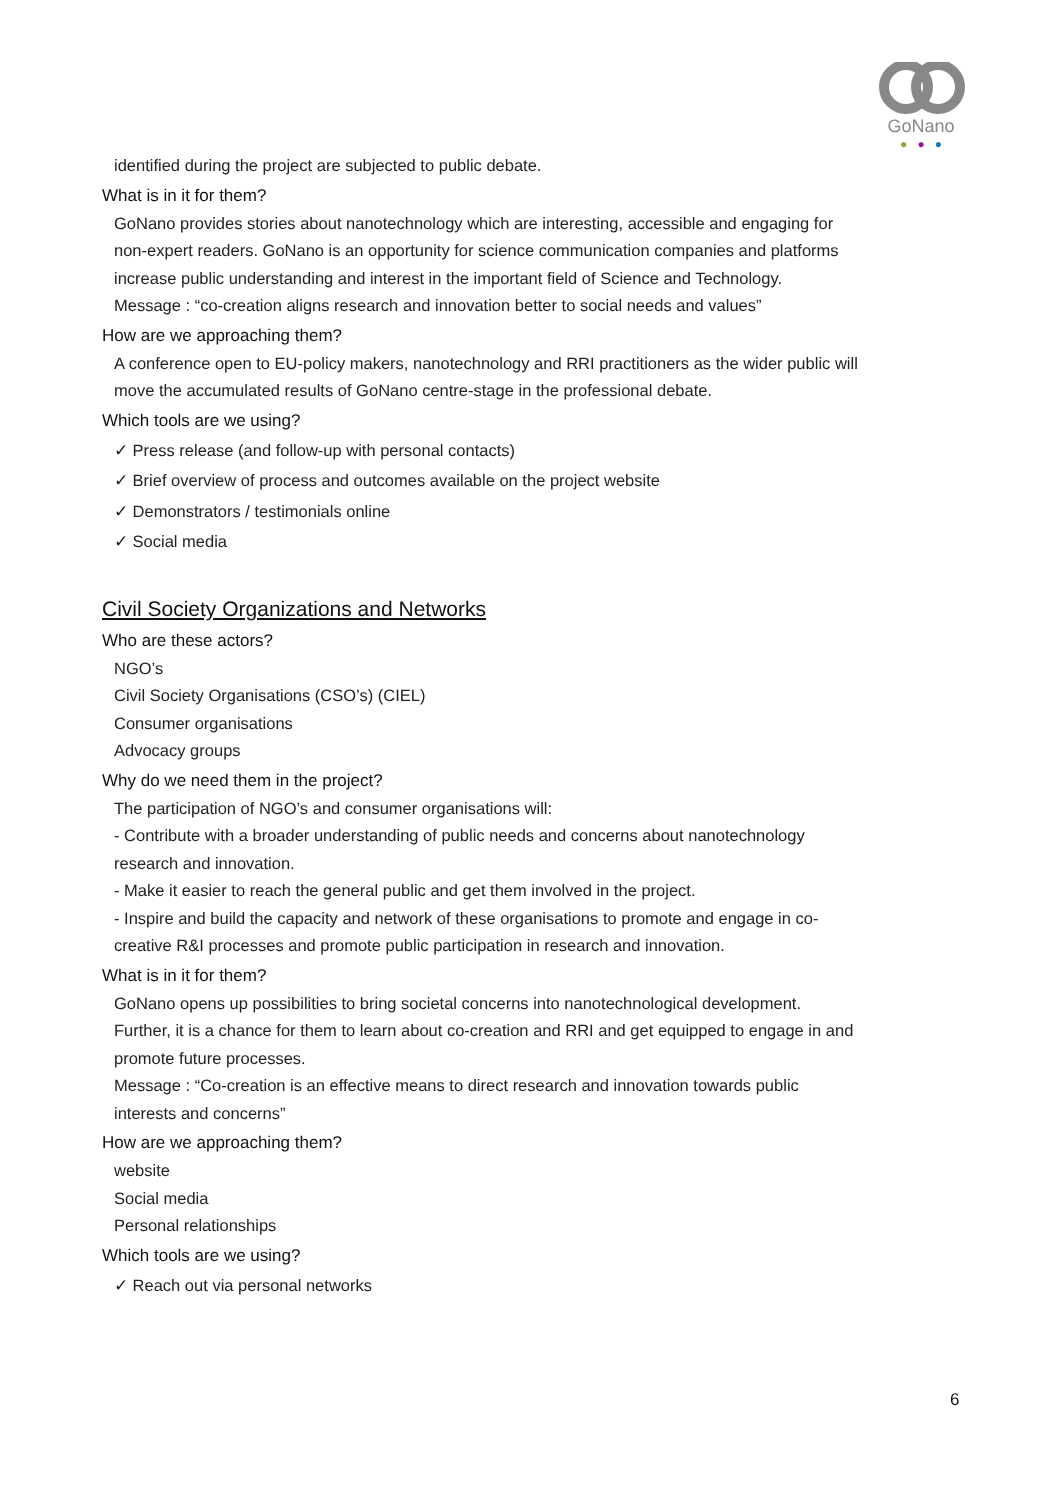GoNano
● ● ●
identified during the project are subjected to public debate.
What is in it for them?
GoNano provides stories about nanotechnology which are interesting, accessible and engaging for non-expert readers. GoNano is an opportunity for science communication companies and platforms increase public understanding and interest in the important field of Science and Technology.
Message : “co-creation aligns research and innovation better to social needs and values”
How are we approaching them?
A conference open to EU-policy makers, nanotechnology and RRI practitioners as the wider public will move the accumulated results of GoNano centre-stage in the professional debate.
Which tools are we using?
✓ Press release (and follow-up with personal contacts)
✓ Brief overview of process and outcomes available on the project website
✓ Demonstrators / testimonials online
✓ Social media
Civil Society Organizations and Networks
Who are these actors?
NGO’s
Civil Society Organisations (CSO’s) (CIEL)
Consumer organisations
Advocacy groups
Why do we need them in the project?
The participation of NGO’s and consumer organisations will:
- Contribute with a broader understanding of public needs and concerns about nanotechnology research and innovation.
- Make it easier to reach the general public and get them involved in the project.
- Inspire and build the capacity and network of these organisations to promote and engage in co-creative R&I processes and promote public participation in research and innovation.
What is in it for them?
GoNano opens up possibilities to bring societal concerns into nanotechnological development. Further, it is a chance for them to learn about co-creation and RRI and get equipped to engage in and promote future processes.
Message : “Co-creation is an effective means to direct research and innovation towards public interests and concerns”
How are we approaching them?
website
Social media
Personal relationships
Which tools are we using?
✓ Reach out via personal networks
6